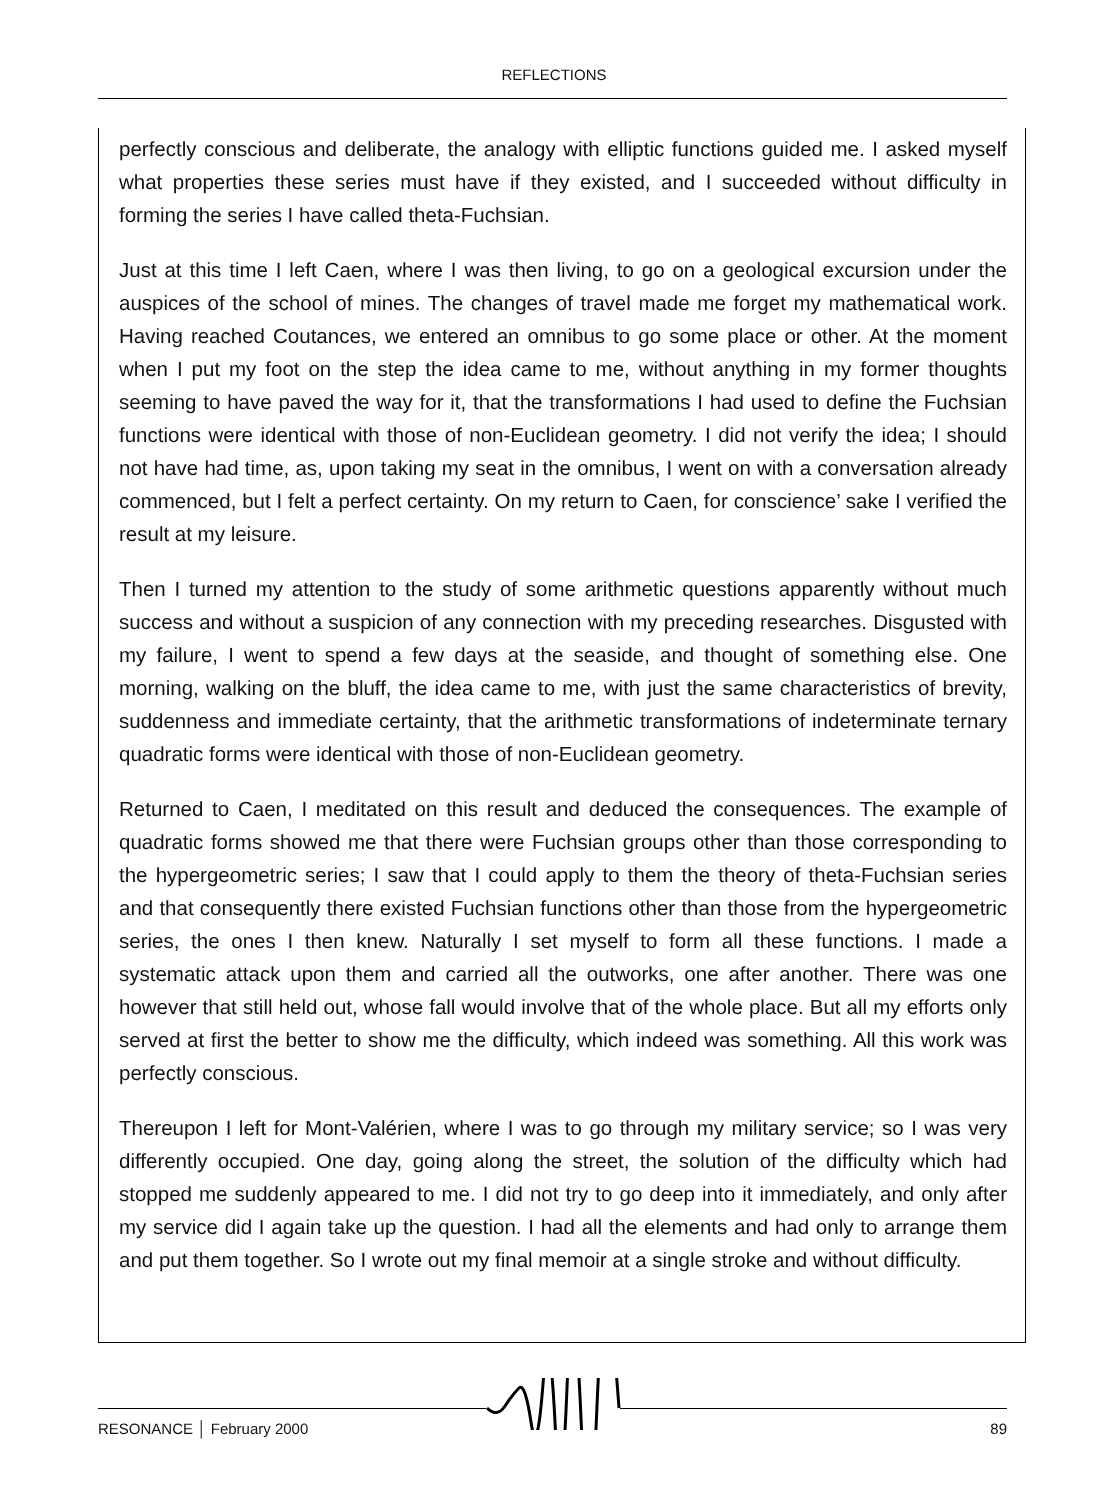REFLECTIONS
perfectly conscious and deliberate, the analogy with elliptic functions guided me. I asked myself what properties these series must have if they existed, and I succeeded without difficulty in forming the series I have called theta-Fuchsian.
Just at this time I left Caen, where I was then living, to go on a geological excursion under the auspices of the school of mines. The changes of travel made me forget my mathematical work. Having reached Coutances, we entered an omnibus to go some place or other. At the moment when I put my foot on the step the idea came to me, without anything in my former thoughts seeming to have paved the way for it, that the transformations I had used to define the Fuchsian functions were identical with those of non-Euclidean geometry. I did not verify the idea; I should not have had time, as, upon taking my seat in the omnibus, I went on with a conversation already commenced, but I felt a perfect certainty. On my return to Caen, for conscience’ sake I verified the result at my leisure.
Then I turned my attention to the study of some arithmetic questions apparently without much success and without a suspicion of any connection with my preceding researches. Disgusted with my failure, I went to spend a few days at the seaside, and thought of something else. One morning, walking on the bluff, the idea came to me, with just the same characteristics of brevity, suddenness and immediate certainty, that the arithmetic transformations of indeterminate ternary quadratic forms were identical with those of non-Euclidean geometry.
Returned to Caen, I meditated on this result and deduced the consequences. The example of quadratic forms showed me that there were Fuchsian groups other than those corresponding to the hypergeometric series; I saw that I could apply to them the theory of theta-Fuchsian series and that consequently there existed Fuchsian functions other than those from the hypergeometric series, the ones I then knew. Naturally I set myself to form all these functions. I made a systematic attack upon them and carried all the outworks, one after another. There was one however that still held out, whose fall would involve that of the whole place. But all my efforts only served at first the better to show me the difficulty, which indeed was something. All this work was perfectly conscious.
Thereupon I left for Mont-Valérien, where I was to go through my military service; so I was very differently occupied. One day, going along the street, the solution of the difficulty which had stopped me suddenly appeared to me. I did not try to go deep into it immediately, and only after my service did I again take up the question. I had all the elements and had only to arrange them and put them together. So I wrote out my final memoir at a single stroke and without difficulty.
RESONANCE │ February 2000 89